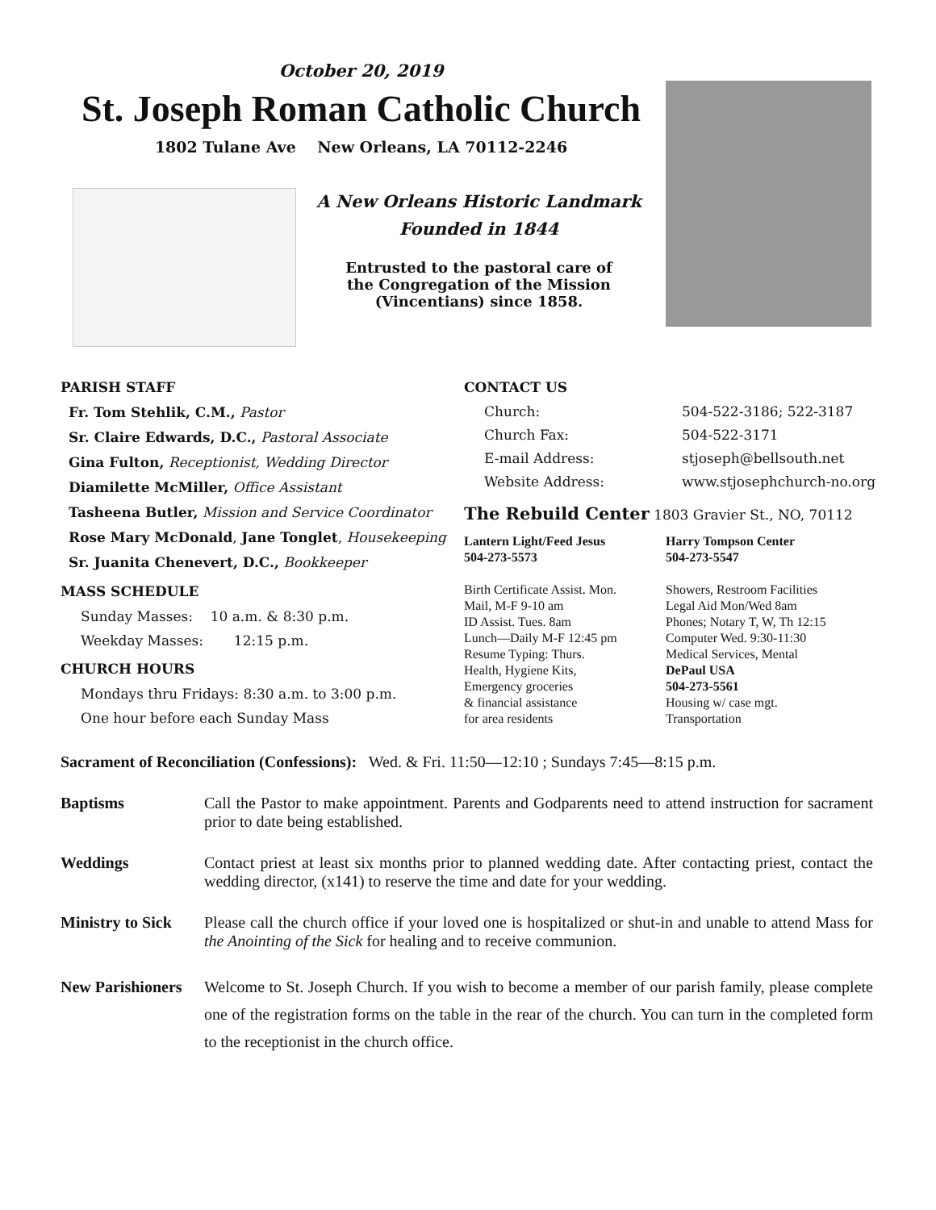October 20, 2019
St. Joseph Roman Catholic Church
1802 Tulane Ave New Orleans, LA 70112-2246
A New Orleans Historic Landmark
Founded in 1844
Entrusted to the pastoral care of
the Congregation of the Mission
(Vincentians) since 1858.
PARISH STAFF
Fr. Tom Stehlik, C.M., Pastor
Sr. Claire Edwards, D.C., Pastoral Associate
Gina Fulton, Receptionist, Wedding Director
Diamilette McMiller, Office Assistant
Tasheena Butler, Mission and Service Coordinator
Rose Mary McDonald, Jane Tonglet, Housekeeping
Sr. Juanita Chenevert, D.C., Bookkeeper
MASS SCHEDULE
Sunday Masses: 10 a.m. & 8:30 p.m.
Weekday Masses: 12:15 p.m.
CHURCH HOURS
Mondays thru Fridays: 8:30 a.m. to 3:00 p.m.
One hour before each Sunday Mass
CONTACT US
Church: 504-522-3186; 522-3187
Church Fax: 504-522-3171
E-mail Address: stjoseph@bellsouth.net
Website Address: www.stjosephchurch-no.org
The Rebuild Center 1803 Gravier St., NO, 70112
Lantern Light/Feed Jesus
504-273-5573
Birth Certificate Assist. Mon.
Mail, M-F 9-10 am
ID Assist. Tues. 8am
Lunch—Daily M-F 12:45 pm
Resume Typing: Thurs.
Health, Hygiene Kits,
Emergency groceries
& financial assistance
for area residents
Harry Tompson Center
504-273-5547
Showers, Restroom Facilities
Legal Aid Mon/Wed 8am
Phones; Notary T, W, Th 12:15
Computer Wed. 9:30-11:30
Medical Services, Mental
DePaul USA
504-273-5561
Housing w/ case mgt.
Transportation
Sacrament of Reconciliation (Confessions): Wed. & Fri. 11:50—12:10 ; Sundays 7:45—8:15 p.m.
Baptisms Call the Pastor to make appointment. Parents and Godparents need to attend instruction for sacrament prior to date being established.
Weddings Contact priest at least six months prior to planned wedding date. After contacting priest, contact the wedding director, (x141) to reserve the time and date for your wedding.
Ministry to Sick Please call the church office if your loved one is hospitalized or shut-in and unable to attend Mass for the Anointing of the Sick for healing and to receive communion.
New Parishioners Welcome to St. Joseph Church. If you wish to become a member of our parish family, please complete one of the registration forms on the table in the rear of the church. You can turn in the completed form to the receptionist in the church office.